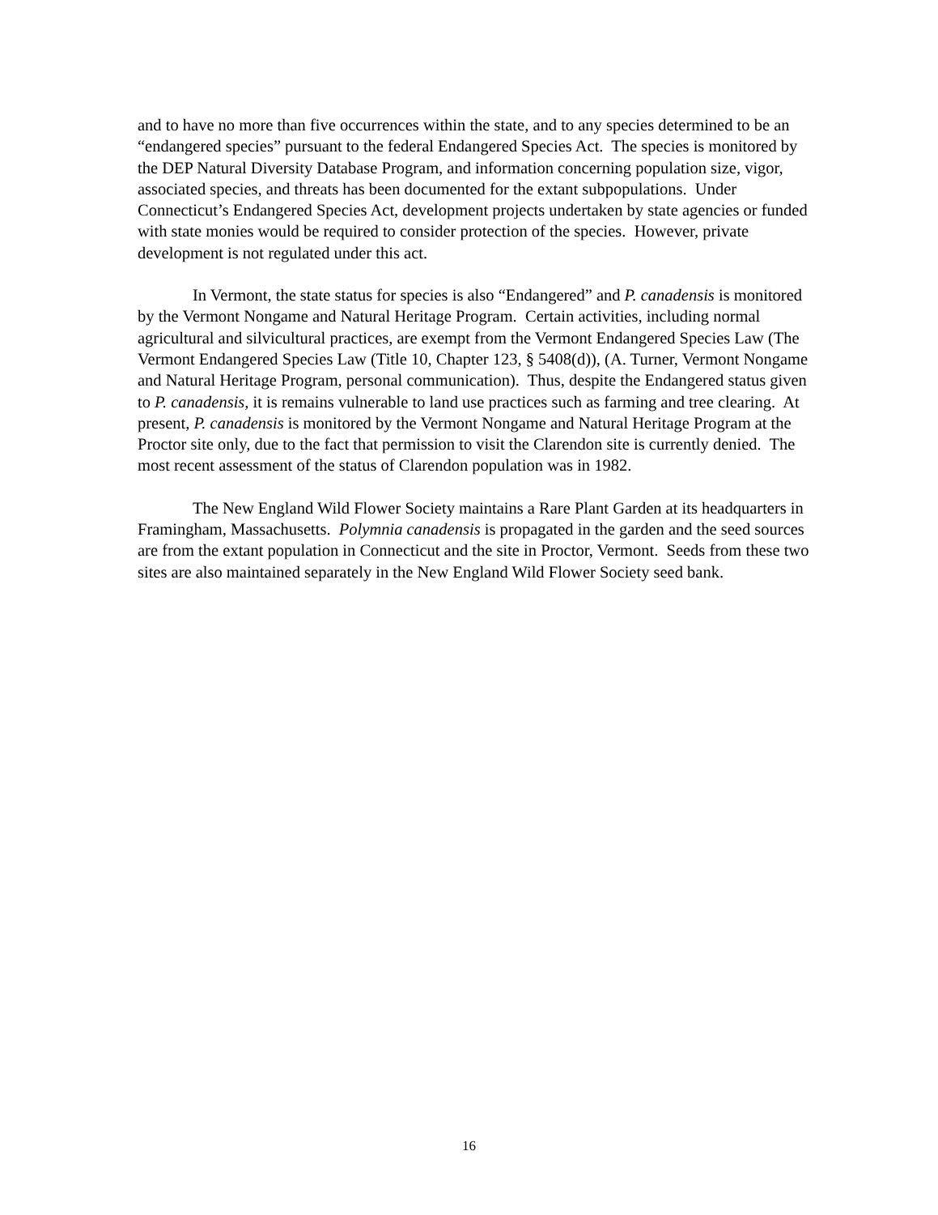and to have no more than five occurrences within the state, and to any species determined to be an “endangered species” pursuant to the federal Endangered Species Act. The species is monitored by the DEP Natural Diversity Database Program, and information concerning population size, vigor, associated species, and threats has been documented for the extant subpopulations. Under Connecticut’s Endangered Species Act, development projects undertaken by state agencies or funded with state monies would be required to consider protection of the species. However, private development is not regulated under this act.
In Vermont, the state status for species is also “Endangered” and P. canadensis is monitored by the Vermont Nongame and Natural Heritage Program. Certain activities, including normal agricultural and silvicultural practices, are exempt from the Vermont Endangered Species Law (The Vermont Endangered Species Law (Title 10, Chapter 123, § 5408(d)), (A. Turner, Vermont Nongame and Natural Heritage Program, personal communication). Thus, despite the Endangered status given to P. canadensis, it is remains vulnerable to land use practices such as farming and tree clearing. At present, P. canadensis is monitored by the Vermont Nongame and Natural Heritage Program at the Proctor site only, due to the fact that permission to visit the Clarendon site is currently denied. The most recent assessment of the status of Clarendon population was in 1982.
The New England Wild Flower Society maintains a Rare Plant Garden at its headquarters in Framingham, Massachusetts. Polymnia canadensis is propagated in the garden and the seed sources are from the extant population in Connecticut and the site in Proctor, Vermont. Seeds from these two sites are also maintained separately in the New England Wild Flower Society seed bank.
16